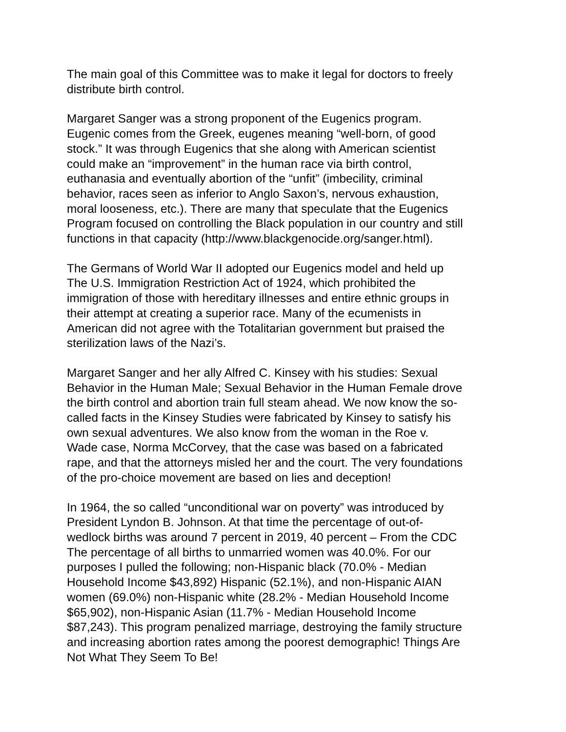The main goal of this Committee was to make it legal for doctors to freely distribute birth control.
Margaret Sanger was a strong proponent of the Eugenics program. Eugenic comes from the Greek, eugenes meaning “well-born, of good stock.” It was through Eugenics that she along with American scientist could make an “improvement” in the human race via birth control, euthanasia and eventually abortion of the “unfit” (imbecility, criminal behavior, races seen as inferior to Anglo Saxon’s, nervous exhaustion, moral looseness, etc.). There are many that speculate that the Eugenics Program focused on controlling the Black population in our country and still functions in that capacity (http://www.blackgenocide.org/sanger.html).
The Germans of World War II adopted our Eugenics model and held up The U.S. Immigration Restriction Act of 1924, which prohibited the immigration of those with hereditary illnesses and entire ethnic groups in their attempt at creating a superior race. Many of the ecumenists in American did not agree with the Totalitarian government but praised the sterilization laws of the Nazi’s.
Margaret Sanger and her ally Alfred C. Kinsey with his studies: Sexual Behavior in the Human Male; Sexual Behavior in the Human Female drove the birth control and abortion train full steam ahead. We now know the so- called facts in the Kinsey Studies were fabricated by Kinsey to satisfy his own sexual adventures. We also know from the woman in the Roe v. Wade case, Norma McCorvey, that the case was based on a fabricated rape, and that the attorneys misled her and the court. The very foundations of the pro-choice movement are based on lies and deception!
In 1964, the so called “unconditional war on poverty” was introduced by President Lyndon B. Johnson. At that time the percentage of out-of- wedlock births was around 7 percent in 2019, 40 percent – From the CDC The percentage of all births to unmarried women was 40.0%. For our purposes I pulled the following; non-Hispanic black (70.0% - Median Household Income $43,892) Hispanic (52.1%), and non-Hispanic AIAN women (69.0%) non-Hispanic white (28.2% - Median Household Income $65,902), non-Hispanic Asian (11.7% - Median Household Income $87,243). This program penalized marriage, destroying the family structure and increasing abortion rates among the poorest demographic! Things Are Not What They Seem To Be!